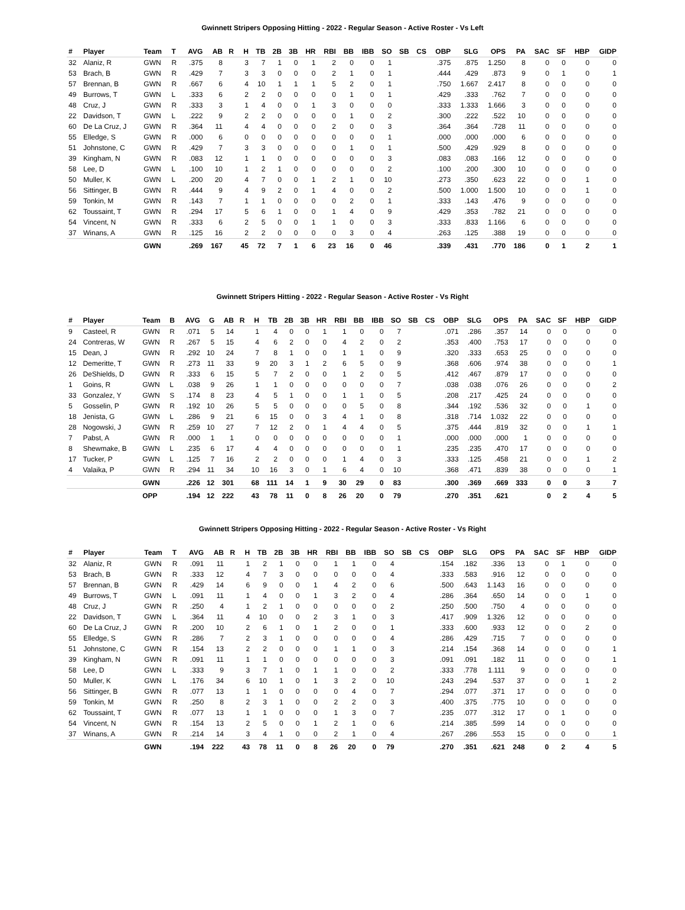Gwinnett Stripers Opposing Hitting - 2022 - Regular Season - Active Roster - Vs Left
| # | Player | Team | T | AVG | AB | R | H | TB | 2B | 3B | HR | RBI | BB | IBB | SO | SB | CS | OBP | SLG | OPS | PA | SAC | SF | HBP | GIDP |
| --- | --- | --- | --- | --- | --- | --- | --- | --- | --- | --- | --- | --- | --- | --- | --- | --- | --- | --- | --- | --- | --- | --- | --- | --- | --- |
| 32 | Alaniz, R | GWN | R | .375 | 8 | | 3 | 7 | 1 | 0 | 1 | 2 | 0 | 0 | 1 | | | .375 | .875 | 1.250 | 8 | 0 | 0 | 0 | 0 |
| 53 | Brach, B | GWN | R | .429 | 7 | | 3 | 3 | 0 | 0 | 0 | 2 | 1 | 0 | 1 | | | .444 | .429 | .873 | 9 | 0 | 1 | 0 | 1 |
| 57 | Brennan, B | GWN | R | .667 | 6 | | 4 | 10 | 1 | 1 | 1 | 5 | 2 | 0 | 1 | | | .750 | 1.667 | 2.417 | 8 | 0 | 0 | 0 | 0 |
| 49 | Burrows, T | GWN | L | .333 | 6 | | 2 | 2 | 0 | 0 | 0 | 0 | 1 | 0 | 1 | | | .429 | .333 | .762 | 7 | 0 | 0 | 0 | 0 |
| 48 | Cruz, J | GWN | R | .333 | 3 | | 1 | 4 | 0 | 0 | 1 | 3 | 0 | 0 | 0 | | | .333 | 1.333 | 1.666 | 3 | 0 | 0 | 0 | 0 |
| 22 | Davidson, T | GWN | L | .222 | 9 | | 2 | 2 | 0 | 0 | 0 | 0 | 1 | 0 | 2 | | | .300 | .222 | .522 | 10 | 0 | 0 | 0 | 0 |
| 60 | De La Cruz, J | GWN | R | .364 | 11 | | 4 | 4 | 0 | 0 | 0 | 2 | 0 | 0 | 3 | | | .364 | .364 | .728 | 11 | 0 | 0 | 0 | 0 |
| 55 | Elledge, S | GWN | R | .000 | 6 | | 0 | 0 | 0 | 0 | 0 | 0 | 0 | 0 | 1 | | | .000 | .000 | .000 | 6 | 0 | 0 | 0 | 0 |
| 51 | Johnstone, C | GWN | R | .429 | 7 | | 3 | 3 | 0 | 0 | 0 | 0 | 1 | 0 | 1 | | | .500 | .429 | .929 | 8 | 0 | 0 | 0 | 0 |
| 39 | Kingham, N | GWN | R | .083 | 12 | | 1 | 1 | 0 | 0 | 0 | 0 | 0 | 0 | 3 | | | .083 | .083 | .166 | 12 | 0 | 0 | 0 | 0 |
| 58 | Lee, D | GWN | L | .100 | 10 | | 1 | 2 | 1 | 0 | 0 | 0 | 0 | 0 | 2 | | | .100 | .200 | .300 | 10 | 0 | 0 | 0 | 0 |
| 50 | Muller, K | GWN | L | .200 | 20 | | 4 | 7 | 0 | 0 | 1 | 2 | 1 | 0 | 10 | | | .273 | .350 | .623 | 22 | 0 | 0 | 1 | 0 |
| 56 | Sittinger, B | GWN | R | .444 | 9 | | 4 | 9 | 2 | 0 | 1 | 4 | 0 | 0 | 2 | | | .500 | 1.000 | 1.500 | 10 | 0 | 0 | 1 | 0 |
| 59 | Tonkin, M | GWN | R | .143 | 7 | | 1 | 1 | 0 | 0 | 0 | 0 | 2 | 0 | 1 | | | .333 | .143 | .476 | 9 | 0 | 0 | 0 | 0 |
| 62 | Toussaint, T | GWN | R | .294 | 17 | | 5 | 6 | 1 | 0 | 0 | 1 | 4 | 0 | 9 | | | .429 | .353 | .782 | 21 | 0 | 0 | 0 | 0 |
| 54 | Vincent, N | GWN | R | .333 | 6 | | 2 | 5 | 0 | 0 | 1 | 1 | 0 | 0 | 3 | | | .333 | .833 | 1.166 | 6 | 0 | 0 | 0 | 0 |
| 37 | Winans, A | GWN | R | .125 | 16 | | 2 | 2 | 0 | 0 | 0 | 0 | 3 | 0 | 4 | | | .263 | .125 | .388 | 19 | 0 | 0 | 0 | 0 |
| | | GWN | | .269 | 167 | | 45 | 72 | 7 | 1 | 6 | 23 | 16 | 0 | 46 | | | .339 | .431 | .770 | 186 | 0 | 1 | 2 | 1 |
Gwinnett Stripers Hitting - 2022 - Regular Season - Active Roster - Vs Right
| # | Player | Team | B | AVG | G | AB | R | H | TB | 2B | 3B | HR | RBI | BB | IBB | SO | SB | CS | OBP | SLG | OPS | PA | SAC | SF | HBP | GIDP |
| --- | --- | --- | --- | --- | --- | --- | --- | --- | --- | --- | --- | --- | --- | --- | --- | --- | --- | --- | --- | --- | --- | --- | --- | --- | --- | --- |
| 9 | Casteel, R | GWN | R | .071 | 5 | 14 | | 1 | 4 | 0 | 0 | 1 | 1 | 0 | 0 | 7 | | | .071 | .286 | .357 | 14 | 0 | 0 | 0 | 0 |
| 24 | Contreras, W | GWN | R | .267 | 5 | 15 | | 4 | 6 | 2 | 0 | 0 | 4 | 2 | 0 | 2 | | | .353 | .400 | .753 | 17 | 0 | 0 | 0 | 0 |
| 15 | Dean, J | GWN | R | .292 | 10 | 24 | | 7 | 8 | 1 | 0 | 0 | 1 | 1 | 0 | 9 | | | .320 | .333 | .653 | 25 | 0 | 0 | 0 | 0 |
| 12 | Demeritte, T | GWN | R | .273 | 11 | 33 | | 9 | 20 | 3 | 1 | 2 | 6 | 5 | 0 | 9 | | | .368 | .606 | .974 | 38 | 0 | 0 | 0 | 1 |
| 26 | DeShields, D | GWN | R | .333 | 6 | 15 | | 5 | 7 | 2 | 0 | 0 | 1 | 2 | 0 | 5 | | | .412 | .467 | .879 | 17 | 0 | 0 | 0 | 0 |
| 1 | Goins, R | GWN | L | .038 | 9 | 26 | | 1 | 1 | 0 | 0 | 0 | 0 | 0 | 0 | 7 | | | .038 | .038 | .076 | 26 | 0 | 0 | 0 | 2 |
| 33 | Gonzalez, Y | GWN | S | .174 | 8 | 23 | | 4 | 5 | 1 | 0 | 0 | 1 | 1 | 0 | 5 | | | .208 | .217 | .425 | 24 | 0 | 0 | 0 | 0 |
| 5 | Gosselin, P | GWN | R | .192 | 10 | 26 | | 5 | 5 | 0 | 0 | 0 | 0 | 5 | 0 | 8 | | | .344 | .192 | .536 | 32 | 0 | 0 | 1 | 0 |
| 18 | Jenista, G | GWN | L | .286 | 9 | 21 | | 6 | 15 | 0 | 0 | 3 | 4 | 1 | 0 | 8 | | | .318 | .714 | 1.032 | 22 | 0 | 0 | 0 | 0 |
| 28 | Nogowski, J | GWN | R | .259 | 10 | 27 | | 7 | 12 | 2 | 0 | 1 | 4 | 4 | 0 | 5 | | | .375 | .444 | .819 | 32 | 0 | 0 | 1 | 1 |
| 7 | Pabst, A | GWN | R | .000 | 1 | 1 | | 0 | 0 | 0 | 0 | 0 | 0 | 0 | 0 | 1 | | | .000 | .000 | .000 | 1 | 0 | 0 | 0 | 0 |
| 8 | Shewmake, B | GWN | L | .235 | 6 | 17 | | 4 | 4 | 0 | 0 | 0 | 0 | 0 | 0 | 1 | | | .235 | .235 | .470 | 17 | 0 | 0 | 0 | 0 |
| 17 | Tucker, P | GWN | L | .125 | 7 | 16 | | 2 | 2 | 0 | 0 | 0 | 1 | 4 | 0 | 3 | | | .333 | .125 | .458 | 21 | 0 | 0 | 1 | 2 |
| 4 | Valaika, P | GWN | R | .294 | 11 | 34 | | 10 | 16 | 3 | 0 | 1 | 6 | 4 | 0 | 10 | | | .368 | .471 | .839 | 38 | 0 | 0 | 0 | 1 |
| | | GWN | | .226 | 12 | 301 | | 68 | 111 | 14 | 1 | 9 | 30 | 29 | 0 | 83 | | | .300 | .369 | .669 | 333 | 0 | 0 | 3 | 7 |
| | | OPP | | .194 | 12 | 222 | | 43 | 78 | 11 | 0 | 8 | 26 | 20 | 0 | 79 | | | .270 | .351 | .621 | | 0 | 2 | 4 | 5 |
Gwinnett Stripers Opposing Hitting - 2022 - Regular Season - Active Roster - Vs Right
| # | Player | Team | T | AVG | AB | R | H | TB | 2B | 3B | HR | RBI | BB | IBB | SO | SB | CS | OBP | SLG | OPS | PA | SAC | SF | HBP | GIDP |
| --- | --- | --- | --- | --- | --- | --- | --- | --- | --- | --- | --- | --- | --- | --- | --- | --- | --- | --- | --- | --- | --- | --- | --- | --- | --- |
| 32 | Alaniz, R | GWN | R | .091 | 11 | | 1 | 2 | 1 | 0 | 0 | 1 | 1 | 0 | 4 | | | .154 | .182 | .336 | 13 | 0 | 1 | 0 | 0 |
| 53 | Brach, B | GWN | R | .333 | 12 | | 4 | 7 | 3 | 0 | 0 | 0 | 0 | 0 | 4 | | | .333 | .583 | .916 | 12 | 0 | 0 | 0 | 0 |
| 57 | Brennan, B | GWN | R | .429 | 14 | | 6 | 9 | 0 | 0 | 1 | 4 | 2 | 0 | 6 | | | .500 | .643 | 1.143 | 16 | 0 | 0 | 0 | 0 |
| 49 | Burrows, T | GWN | L | .091 | 11 | | 1 | 4 | 0 | 0 | 1 | 3 | 2 | 0 | 4 | | | .286 | .364 | .650 | 14 | 0 | 0 | 1 | 0 |
| 48 | Cruz, J | GWN | R | .250 | 4 | | 1 | 2 | 1 | 0 | 0 | 0 | 0 | 0 | 2 | | | .250 | .500 | .750 | 4 | 0 | 0 | 0 | 0 |
| 22 | Davidson, T | GWN | L | .364 | 11 | | 4 | 10 | 0 | 0 | 2 | 3 | 1 | 0 | 3 | | | .417 | .909 | 1.326 | 12 | 0 | 0 | 0 | 0 |
| 60 | De La Cruz, J | GWN | R | .200 | 10 | | 2 | 6 | 1 | 0 | 1 | 2 | 0 | 0 | 1 | | | .333 | .600 | .933 | 12 | 0 | 0 | 2 | 0 |
| 55 | Elledge, S | GWN | R | .286 | 7 | | 2 | 3 | 1 | 0 | 0 | 0 | 0 | 0 | 4 | | | .286 | .429 | .715 | 7 | 0 | 0 | 0 | 0 |
| 51 | Johnstone, C | GWN | R | .154 | 13 | | 2 | 2 | 0 | 0 | 0 | 1 | 1 | 0 | 3 | | | .214 | .154 | .368 | 14 | 0 | 0 | 0 | 1 |
| 39 | Kingham, N | GWN | R | .091 | 11 | | 1 | 1 | 0 | 0 | 0 | 0 | 0 | 0 | 3 | | | .091 | .091 | .182 | 11 | 0 | 0 | 0 | 1 |
| 58 | Lee, D | GWN | L | .333 | 9 | | 3 | 7 | 1 | 0 | 1 | 1 | 0 | 0 | 2 | | | .333 | .778 | 1.111 | 9 | 0 | 0 | 0 | 0 |
| 50 | Muller, K | GWN | L | .176 | 34 | | 6 | 10 | 1 | 0 | 1 | 3 | 2 | 0 | 10 | | | .243 | .294 | .537 | 37 | 0 | 0 | 1 | 2 |
| 56 | Sittinger, B | GWN | R | .077 | 13 | | 1 | 1 | 0 | 0 | 0 | 0 | 4 | 0 | 7 | | | .294 | .077 | .371 | 17 | 0 | 0 | 0 | 0 |
| 59 | Tonkin, M | GWN | R | .250 | 8 | | 2 | 3 | 1 | 0 | 0 | 2 | 2 | 0 | 3 | | | .400 | .375 | .775 | 10 | 0 | 0 | 0 | 0 |
| 62 | Toussaint, T | GWN | R | .077 | 13 | | 1 | 1 | 0 | 0 | 0 | 1 | 3 | 0 | 7 | | | .235 | .077 | .312 | 17 | 0 | 1 | 0 | 0 |
| 54 | Vincent, N | GWN | R | .154 | 13 | | 2 | 5 | 0 | 0 | 1 | 2 | 1 | 0 | 6 | | | .214 | .385 | .599 | 14 | 0 | 0 | 0 | 0 |
| 37 | Winans, A | GWN | R | .214 | 14 | | 3 | 4 | 1 | 0 | 0 | 2 | 1 | 0 | 4 | | | .267 | .286 | .553 | 15 | 0 | 0 | 0 | 1 |
| | | GWN | | .194 | 222 | | 43 | 78 | 11 | 0 | 8 | 26 | 20 | 0 | 79 | | | .270 | .351 | .621 | 248 | 0 | 2 | 4 | 5 |